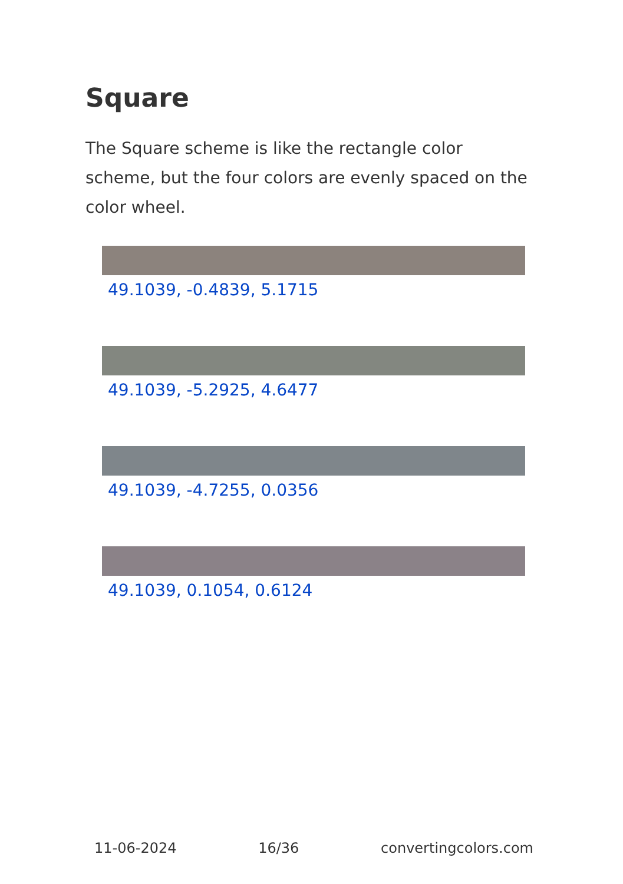Square
The Square scheme is like the rectangle color scheme, but the four colors are evenly spaced on the color wheel.
49.1039, -0.4839, 5.1715
49.1039, -5.2925, 4.6477
49.1039, -4.7255, 0.0356
49.1039, 0.1054, 0.6124
11-06-2024 16/36 convertingcolors.com